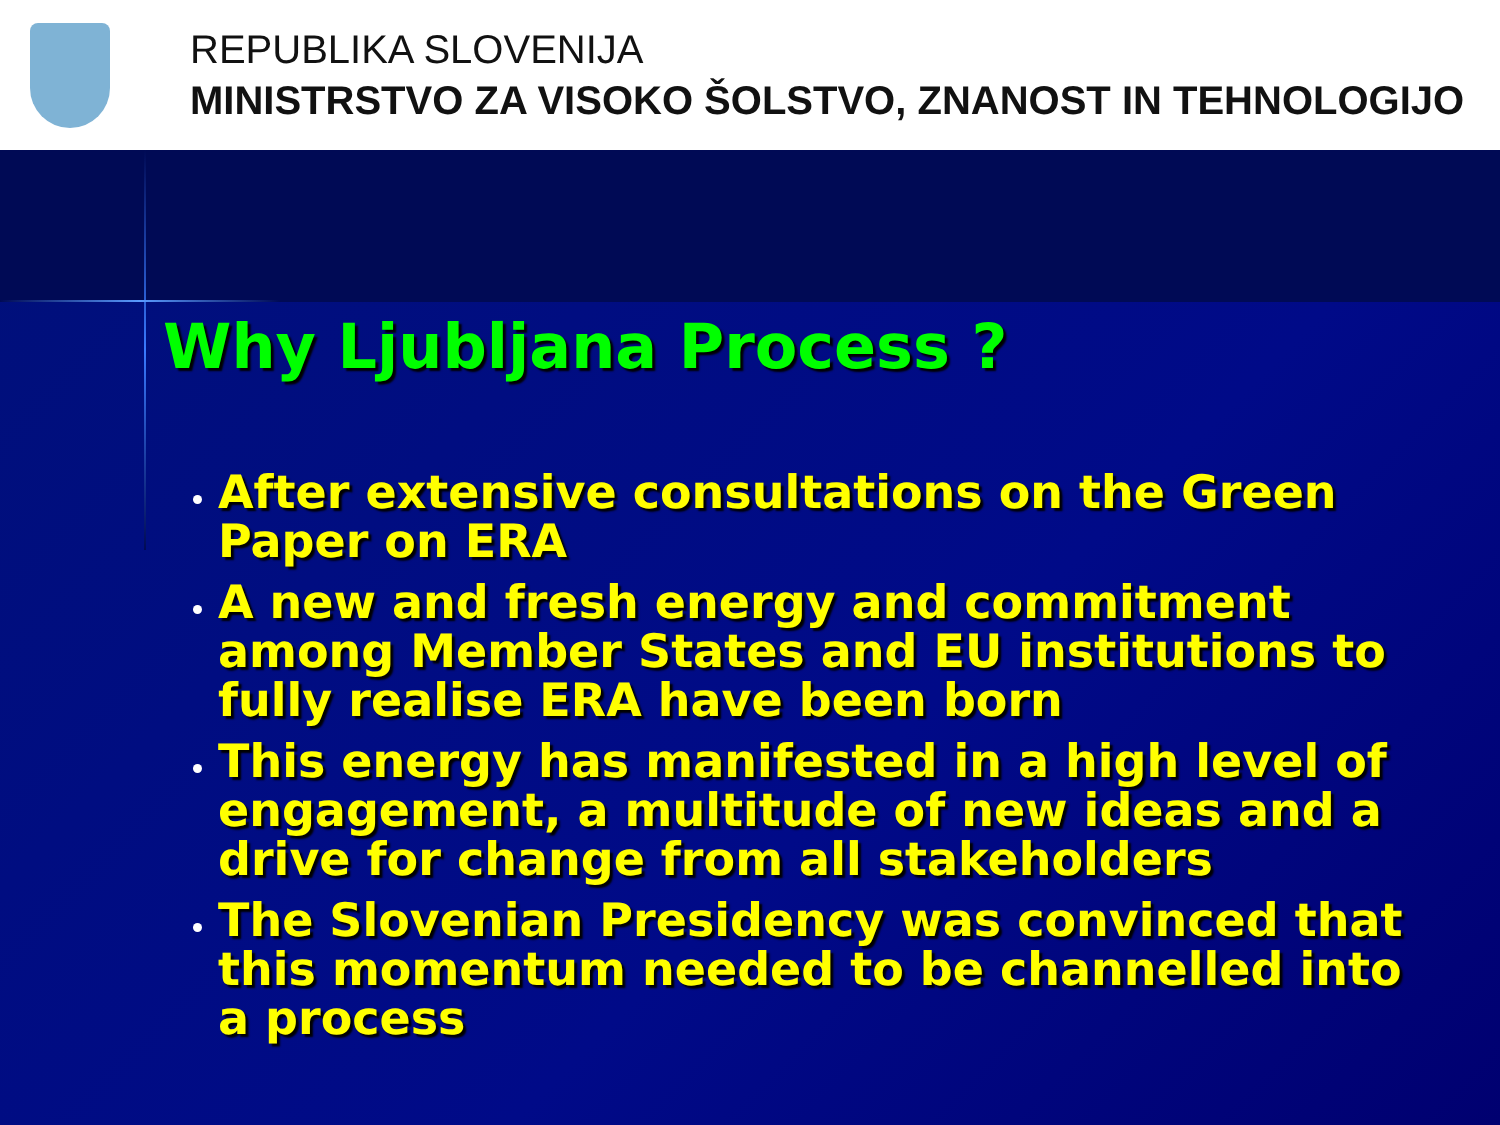REPUBLIKA SLOVENIJA
MINISTRSTVO ZA VISOKO ŠOLSTVO, ZNANOST IN TEHNOLOGIJO
Why Ljubljana Process ?
After extensive consultations on the Green Paper on ERA
A new and fresh energy and commitment among Member States and EU institutions to fully realise ERA have been born
This energy has manifested in a high level of engagement, a multitude of new ideas and a drive for change from all stakeholders
The Slovenian Presidency was convinced that this momentum needed to be channelled into a process